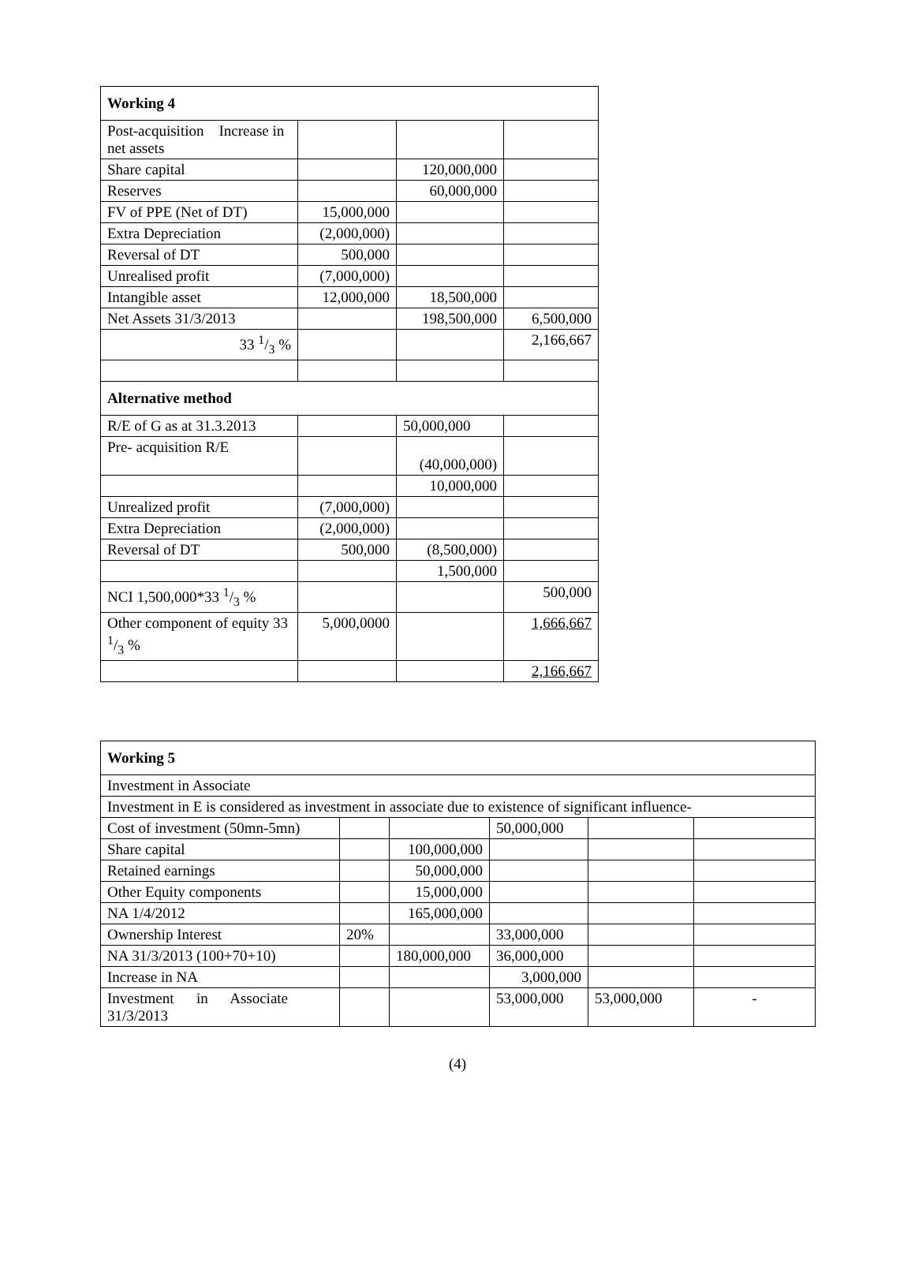| Working 4 | | | |
| Post-acquisition Increase in net assets | | | |
| Share capital | | 120,000,000 | |
| Reserves | | 60,000,000 | |
| FV of PPE (Net of DT) | 15,000,000 | | |
| Extra Depreciation | (2,000,000) | | |
| Reversal of DT | 500,000 | | |
| Unrealised profit | (7,000,000) | | |
| Intangible asset | 12,000,000 | 18,500,000 | |
| Net Assets 31/3/2013 | | 198,500,000 | 6,500,000 |
| 33 1/3 % | | | 2,166,667 |
| Alternative method | | | |
| R/E of G as at 31.3.2013 | | 50,000,000 | |
| Pre- acquisition R/E | | (40,000,000) | |
| | | 10,000,000 | |
| Unrealized profit | (7,000,000) | | |
| Extra Depreciation | (2,000,000) | | |
| Reversal of DT | 500,000 | (8,500,000) | |
| | | 1,500,000 | |
| NCI 1,500,000*33 1/3 % | | | 500,000 |
| Other component of equity 33 1/3 % | 5,000,0000 | | 1,666,667 |
| | | | 2,166,667 |
| Working 5 | | | | | |
| Investment in Associate | | | | | |
| Investment in E is considered as investment in associate due to existence of significant influence- | | | | | |
| Cost of investment (50mn-5mn) | | | 50,000,000 | | |
| Share capital | | 100,000,000 | | | |
| Retained earnings | | 50,000,000 | | | |
| Other Equity components | | 15,000,000 | | | |
| NA 1/4/2012 | | 165,000,000 | | | |
| Ownership Interest | 20% | | 33,000,000 | | |
| NA 31/3/2013 (100+70+10) | | 180,000,000 | 36,000,000 | | |
| Increase in NA | | | 3,000,000 | | |
| Investment in Associate 31/3/2013 | | | 53,000,000 | 53,000,000 | - |
(4)